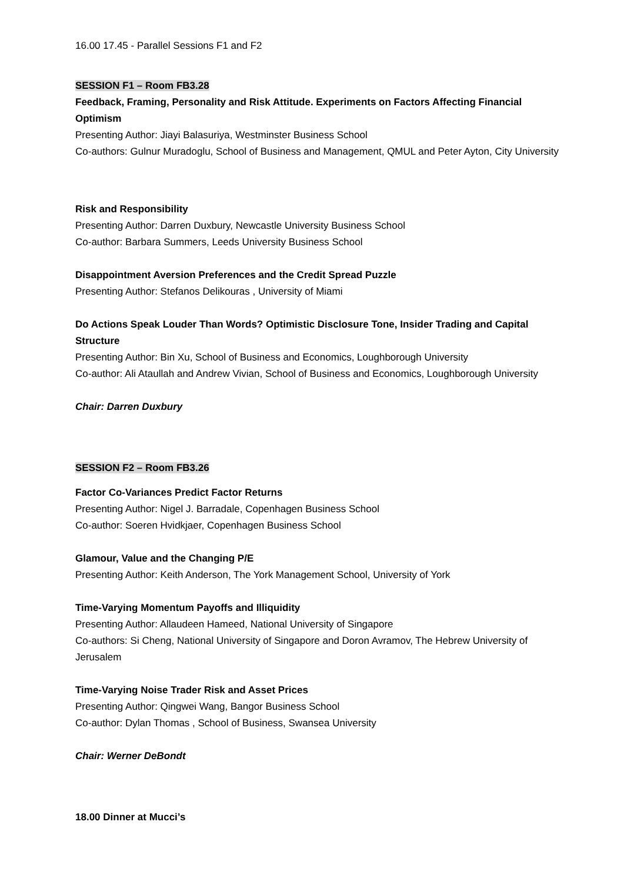16.00 17.45 - Parallel Sessions F1 and F2
SESSION F1 – Room FB3.28
Feedback, Framing, Personality and Risk Attitude. Experiments on Factors Affecting Financial Optimism
Presenting Author: Jiayi Balasuriya, Westminster Business School
Co-authors: Gulnur Muradoglu, School of Business and Management, QMUL and Peter Ayton, City University
Risk and Responsibility
Presenting Author: Darren Duxbury, Newcastle University Business School
Co-author: Barbara Summers, Leeds University Business School
Disappointment Aversion Preferences and the Credit Spread Puzzle
Presenting Author: Stefanos Delikouras , University of Miami
Do Actions Speak Louder Than Words? Optimistic Disclosure Tone, Insider Trading and Capital Structure
Presenting Author: Bin Xu, School of Business and Economics, Loughborough University
Co-author: Ali Ataullah and Andrew Vivian, School of Business and Economics, Loughborough University
Chair: Darren Duxbury
SESSION F2 – Room FB3.26
Factor Co-Variances Predict Factor Returns
Presenting Author: Nigel J. Barradale, Copenhagen Business School
Co-author: Soeren Hvidkjaer, Copenhagen Business School
Glamour, Value and the Changing P/E
Presenting Author: Keith Anderson, The York Management School, University of York
Time-Varying Momentum Payoffs and Illiquidity
Presenting Author: Allaudeen Hameed, National University of Singapore
Co-authors: Si Cheng, National University of Singapore and Doron Avramov, The Hebrew University of Jerusalem
Time-Varying Noise Trader Risk and Asset Prices
Presenting Author: Qingwei Wang, Bangor Business School
Co-author: Dylan Thomas , School of Business, Swansea University
Chair: Werner DeBondt
18.00 Dinner at Mucci’s